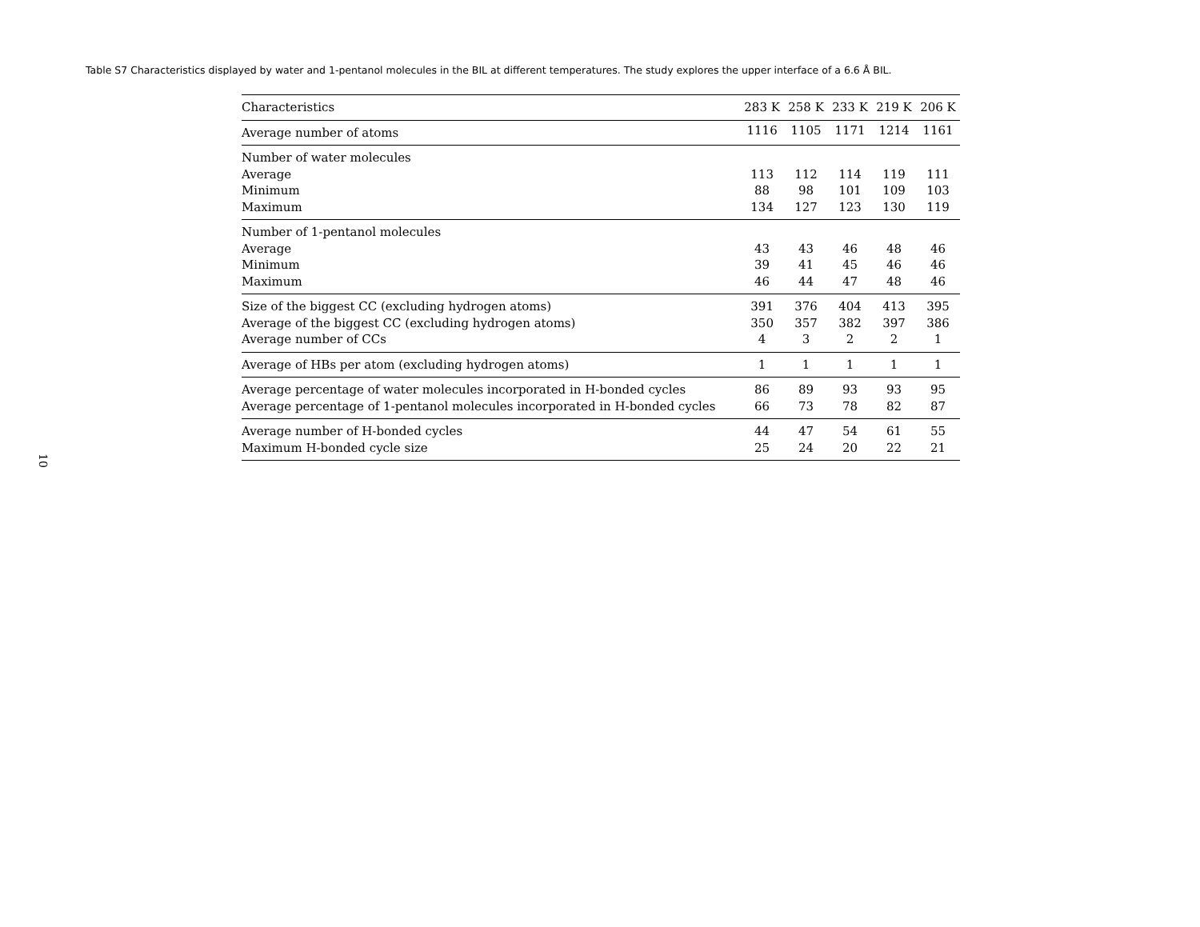Table S7 Characteristics displayed by water and 1-pentanol molecules in the BIL at different temperatures. The study explores the upper interface of a 6.6 Å BIL.
| Characteristics | 283 K | 258 K | 233 K | 219 K | 206 K |
| --- | --- | --- | --- | --- | --- |
| Average number of atoms | 1116 | 1105 | 1171 | 1214 | 1161 |
| Number of water molecules | | | | | |
| Average | 113 | 112 | 114 | 119 | 111 |
| Minimum | 88 | 98 | 101 | 109 | 103 |
| Maximum | 134 | 127 | 123 | 130 | 119 |
| Number of 1-pentanol molecules | | | | | |
| Average | 43 | 43 | 46 | 48 | 46 |
| Minimum | 39 | 41 | 45 | 46 | 46 |
| Maximum | 46 | 44 | 47 | 48 | 46 |
| Size of the biggest CC (excluding hydrogen atoms) | 391 | 376 | 404 | 413 | 395 |
| Average of the biggest CC (excluding hydrogen atoms) | 350 | 357 | 382 | 397 | 386 |
| Average number of CCs | 4 | 3 | 2 | 2 | 1 |
| Average of HBs per atom (excluding hydrogen atoms) | 1 | 1 | 1 | 1 | 1 |
| Average percentage of water molecules incorporated in H-bonded cycles | 86 | 89 | 93 | 93 | 95 |
| Average percentage of 1-pentanol molecules incorporated in H-bonded cycles | 66 | 73 | 78 | 82 | 87 |
| Average number of H-bonded cycles | 44 | 47 | 54 | 61 | 55 |
| Maximum H-bonded cycle size | 25 | 24 | 20 | 22 | 21 |
10